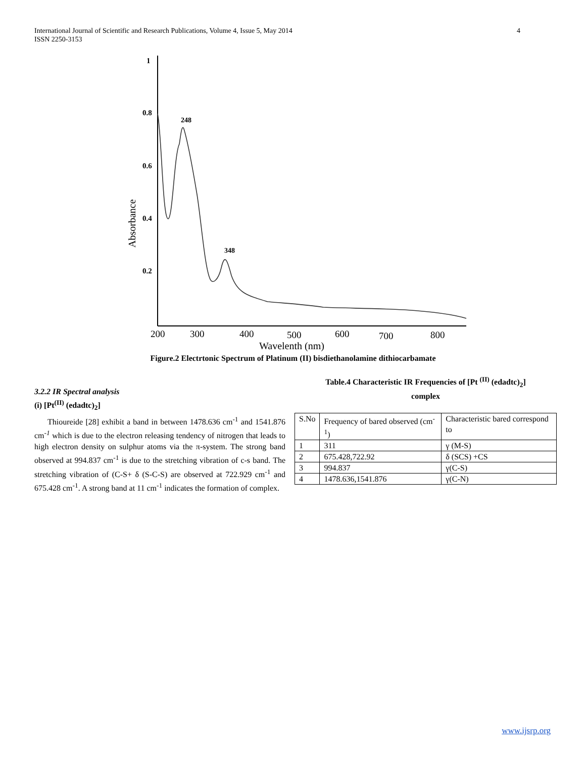4 International Journal of Scientific and Research Publications, Volume 4, Issue 5, May 2014
ISSN 2250-3153
1
0.8
0.6
0.4
0.2
Absorbance
248
348
200
300
400
500
600
700
800
Wavelenth (nm)
Figure.2 Electrtonic Spectrum of Platinum (II) bisdiethanolamine dithiocarbamate
3.2.2 IR Spectral analysis
(i) [Pt<sup>(II)</sup> (edadtc)<sub>2</sub>]
Thioureide [28] exhibit a band in between 1478.636 cm<sup>-1</sup> and 1541.876 cm<sup>-1</sup> which is due to the electron releasing tendency of nitrogen that leads to high electron density on sulphur atoms via the π-system. The strong band observed at 994.837 cm<sup>-1</sup> is due to the stretching vibration of c-s band. The stretching vibration of (C-S+ δ (S-C-S) are observed at 722.929 cm<sup>-1</sup> and 675.428 cm<sup>-1</sup>. A strong band at 11 cm<sup>-1</sup> indicates the formation of complex.
Table.4 Characteristic IR Frequencies of [Pt <sup>(II)</sup> (edadtc)<sub>2</sub>]
complex
| S.No | Frequency of bared observed (cm<sup>-1</sup>) | Characteristic bared correspond to |
| 1 | 311 | γ (M-S) |
| 2 | 675.428,722.92 | δ (SCS) +CS |
| 3 | 994.837 | γ(C-S) |
| 4 | 1478.636,1541.876 | γ(C-N) |
www.ijsrp.org